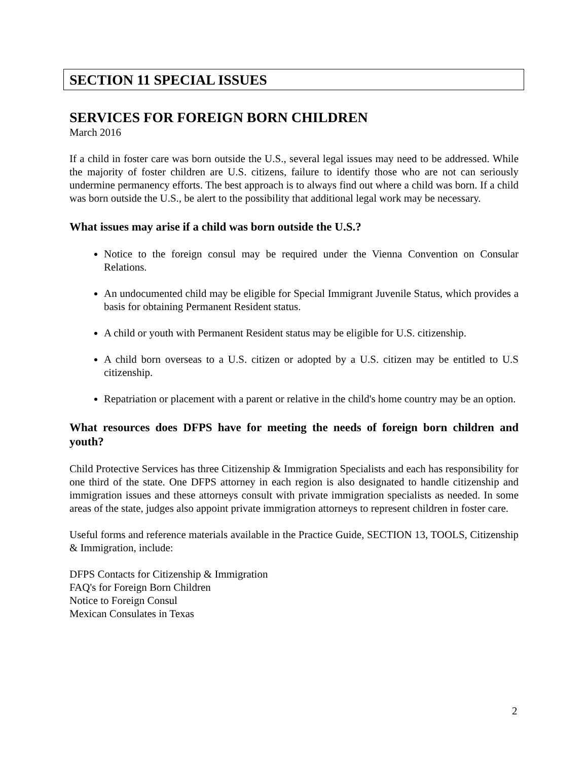SECTION 11 SPECIAL ISSUES
SERVICES FOR FOREIGN BORN CHILDREN
March 2016
If a child in foster care was born outside the U.S., several legal issues may need to be addressed. While the majority of foster children are U.S. citizens, failure to identify those who are not can seriously undermine permanency efforts. The best approach is to always find out where a child was born. If a child was born outside the U.S., be alert to the possibility that additional legal work may be necessary.
What issues may arise if a child was born outside the U.S.?
Notice to the foreign consul may be required under the Vienna Convention on Consular Relations.
An undocumented child may be eligible for Special Immigrant Juvenile Status, which provides a basis for obtaining Permanent Resident status.
A child or youth with Permanent Resident status may be eligible for U.S. citizenship.
A child born overseas to a U.S. citizen or adopted by a U.S. citizen may be entitled to U.S citizenship.
Repatriation or placement with a parent or relative in the child's home country may be an option.
What resources does DFPS have for meeting the needs of foreign born children and youth?
Child Protective Services has three Citizenship & Immigration Specialists and each has responsibility for one third of the state. One DFPS attorney in each region is also designated to handle citizenship and immigration issues and these attorneys consult with private immigration specialists as needed. In some areas of the state, judges also appoint private immigration attorneys to represent children in foster care.
Useful forms and reference materials available in the Practice Guide, SECTION 13, TOOLS, Citizenship & Immigration, include:
DFPS Contacts for Citizenship & Immigration
FAQ's for Foreign Born Children
Notice to Foreign Consul
Mexican Consulates in Texas
2